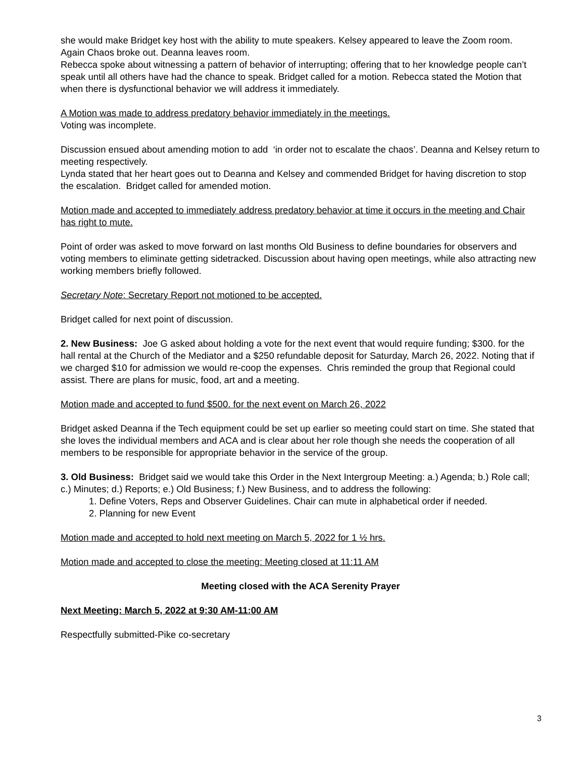she would make Bridget key host with the ability to mute speakers. Kelsey appeared to leave the Zoom room. Again Chaos broke out. Deanna leaves room.
Rebecca spoke about witnessing a pattern of behavior of interrupting; offering that to her knowledge people can’t speak until all others have had the chance to speak. Bridget called for a motion. Rebecca stated the Motion that when there is dysfunctional behavior we will address it immediately.
A Motion was made to address predatory behavior immediately in the meetings.
Voting was incomplete.
Discussion ensued about amending motion to add ‘in order not to escalate the chaos’. Deanna and Kelsey return to meeting respectively.
Lynda stated that her heart goes out to Deanna and Kelsey and commended Bridget for having discretion to stop the escalation. Bridget called for amended motion.
Motion made and accepted to immediately address predatory behavior at time it occurs in the meeting and Chair has right to mute.
Point of order was asked to move forward on last months Old Business to define boundaries for observers and voting members to eliminate getting sidetracked. Discussion about having open meetings, while also attracting new working members briefly followed.
Secretary Note: Secretary Report not motioned to be accepted.
Bridget called for next point of discussion.
2. New Business: Joe G asked about holding a vote for the next event that would require funding; $300. for the hall rental at the Church of the Mediator and a $250 refundable deposit for Saturday, March 26, 2022. Noting that if we charged $10 for admission we would re-coop the expenses. Chris reminded the group that Regional could assist. There are plans for music, food, art and a meeting.
Motion made and accepted to fund $500. for the next event on March 26, 2022
Bridget asked Deanna if the Tech equipment could be set up earlier so meeting could start on time. She stated that she loves the individual members and ACA and is clear about her role though she needs the cooperation of all members to be responsible for appropriate behavior in the service of the group.
3. Old Business: Bridget said we would take this Order in the Next Intergroup Meeting: a.) Agenda; b.) Role call; c.) Minutes; d.) Reports; e.) Old Business; f.) New Business, and to address the following:
1. Define Voters, Reps and Observer Guidelines. Chair can mute in alphabetical order if needed.
2. Planning for new Event
Motion made and accepted to hold next meeting on March 5, 2022 for 1 ½ hrs.
Motion made and accepted to close the meeting: Meeting closed at 11:11 AM
Meeting closed with the ACA Serenity Prayer
Next Meeting: March 5, 2022 at 9:30 AM-11:00 AM
Respectfully submitted-Pike co-secretary
3